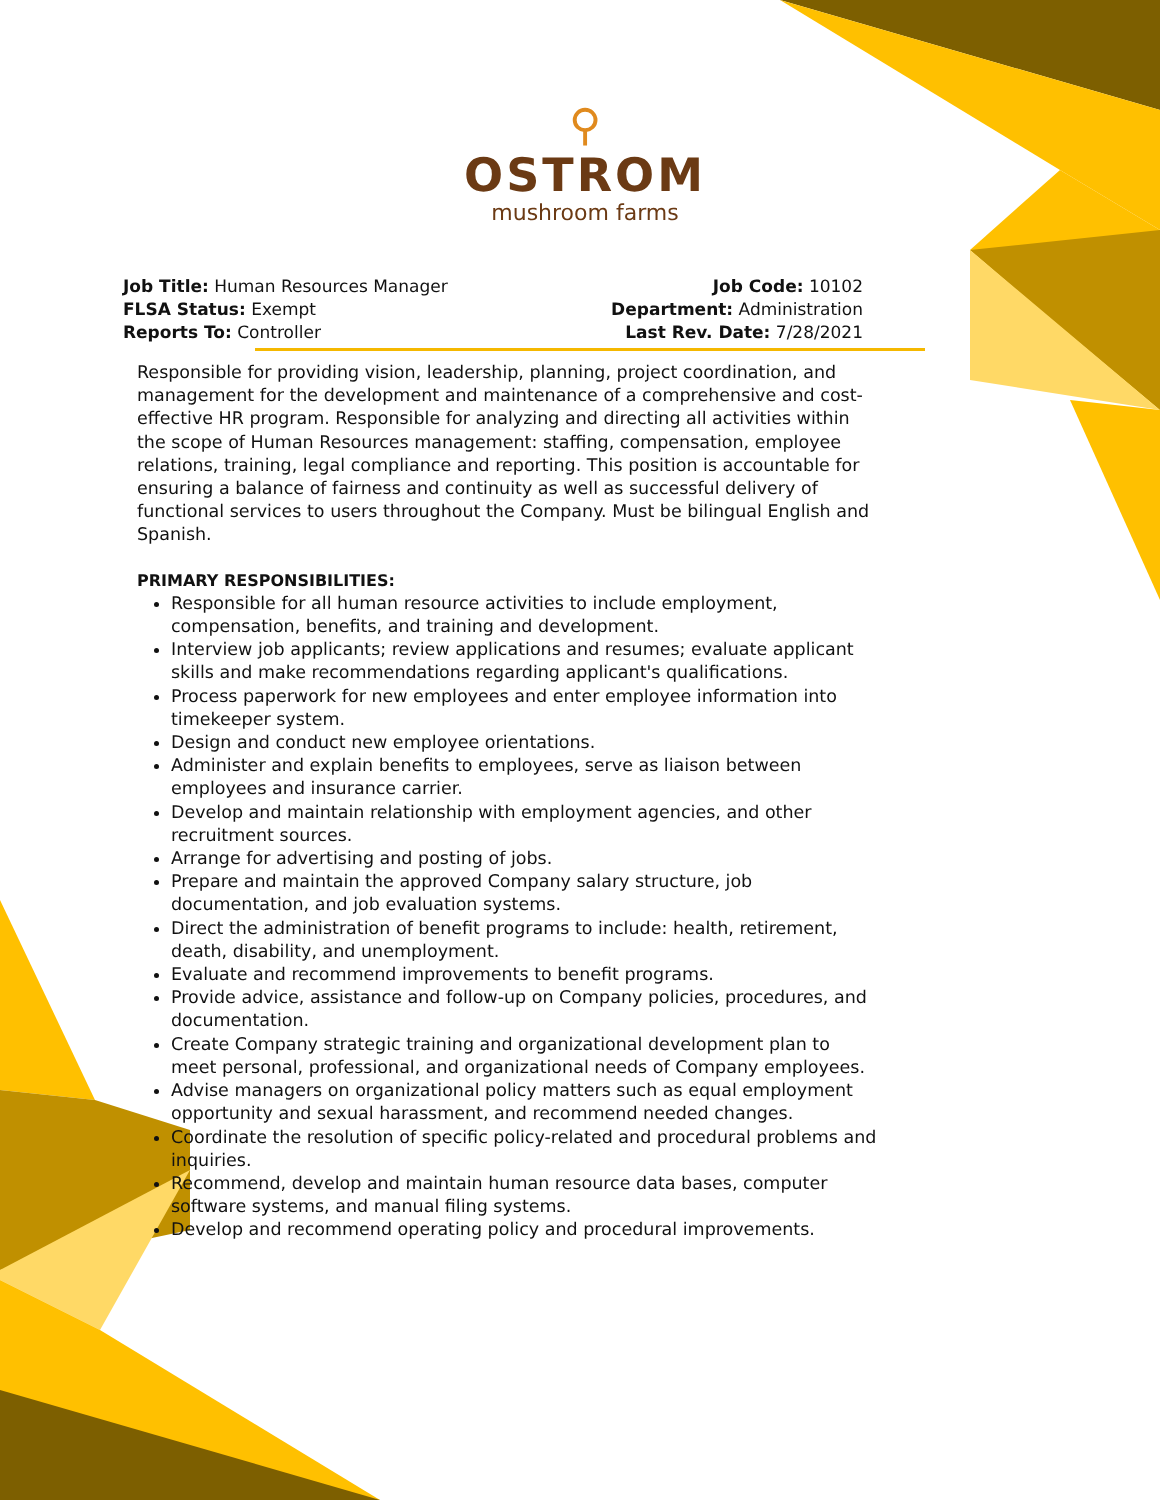⚲
OSTROM
mushroom farms
Job Title: Human Resources Manager
FLSA Status: Exempt
Reports To: Controller
Job Code: 10102
Department: Administration
Last Rev. Date: 7/28/2021
Responsible for providing vision, leadership, planning, project coordination, and management for the development and maintenance of a comprehensive and cost-effective HR program. Responsible for analyzing and directing all activities within the scope of Human Resources management: staffing, compensation, employee relations, training, legal compliance and reporting. This position is accountable for ensuring a balance of fairness and continuity as well as successful delivery of functional services to users throughout the Company. Must be bilingual English and Spanish.
PRIMARY RESPONSIBILITIES:
Responsible for all human resource activities to include employment, compensation, benefits, and training and development.
Interview job applicants; review applications and resumes; evaluate applicant skills and make recommendations regarding applicant's qualifications.
Process paperwork for new employees and enter employee information into timekeeper system.
Design and conduct new employee orientations.
Administer and explain benefits to employees, serve as liaison between employees and insurance carrier.
Develop and maintain relationship with employment agencies, and other recruitment sources.
Arrange for advertising and posting of jobs.
Prepare and maintain the approved Company salary structure, job documentation, and job evaluation systems.
Direct the administration of benefit programs to include: health, retirement, death, disability, and unemployment.
Evaluate and recommend improvements to benefit programs.
Provide advice, assistance and follow-up on Company policies, procedures, and documentation.
Create Company strategic training and organizational development plan to meet personal, professional, and organizational needs of Company employees.
Advise managers on organizational policy matters such as equal employment opportunity and sexual harassment, and recommend needed changes.
Coordinate the resolution of specific policy-related and procedural problems and inquiries.
Recommend, develop and maintain human resource data bases, computer software systems, and manual filing systems.
Develop and recommend operating policy and procedural improvements.